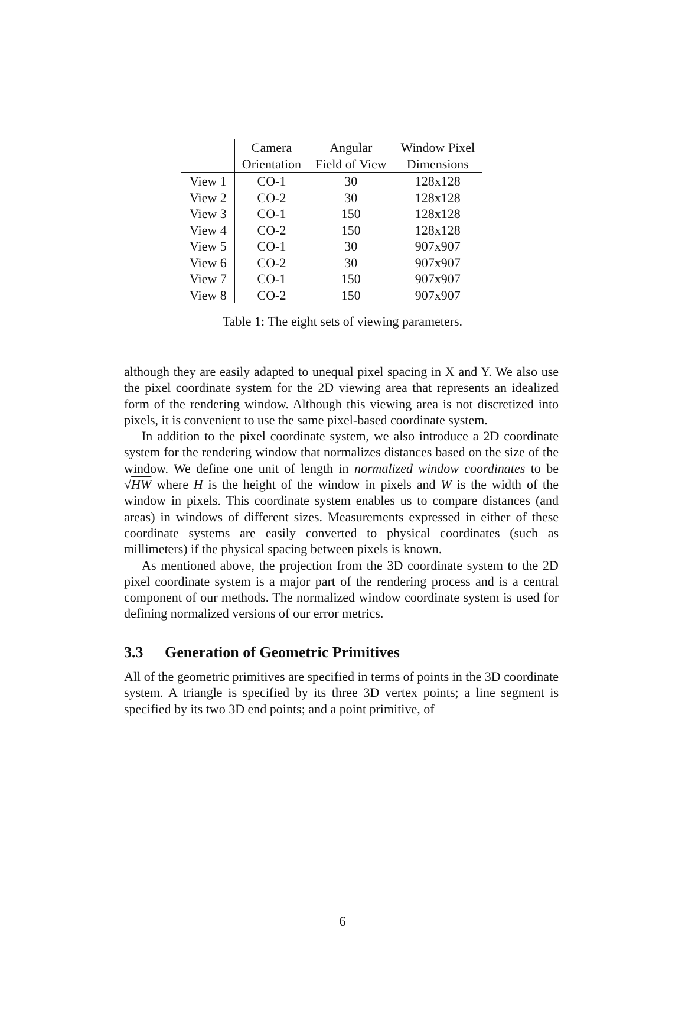| | Camera | Angular | Window Pixel |
| --- | --- | --- | --- |
| | Orientation | Field of View | Dimensions |
| View 1 | CO-1 | 30 | 128x128 |
| View 2 | CO-2 | 30 | 128x128 |
| View 3 | CO-1 | 150 | 128x128 |
| View 4 | CO-2 | 150 | 128x128 |
| View 5 | CO-1 | 30 | 907x907 |
| View 6 | CO-2 | 30 | 907x907 |
| View 7 | CO-1 | 150 | 907x907 |
| View 8 | CO-2 | 150 | 907x907 |
Table 1: The eight sets of viewing parameters.
although they are easily adapted to unequal pixel spacing in X and Y. We also use the pixel coordinate system for the 2D viewing area that represents an idealized form of the rendering window. Although this viewing area is not discretized into pixels, it is convenient to use the same pixel-based coordinate system.
In addition to the pixel coordinate system, we also introduce a 2D coordinate system for the rendering window that normalizes distances based on the size of the window. We define one unit of length in normalized window coordinates to be √HW where H is the height of the window in pixels and W is the width of the window in pixels. This coordinate system enables us to compare distances (and areas) in windows of different sizes. Measurements expressed in either of these coordinate systems are easily converted to physical coordinates (such as millimeters) if the physical spacing between pixels is known.
As mentioned above, the projection from the 3D coordinate system to the 2D pixel coordinate system is a major part of the rendering process and is a central component of our methods. The normalized window coordinate system is used for defining normalized versions of our error metrics.
3.3 Generation of Geometric Primitives
All of the geometric primitives are specified in terms of points in the 3D coordinate system. A triangle is specified by its three 3D vertex points; a line segment is specified by its two 3D end points; and a point primitive, of
6